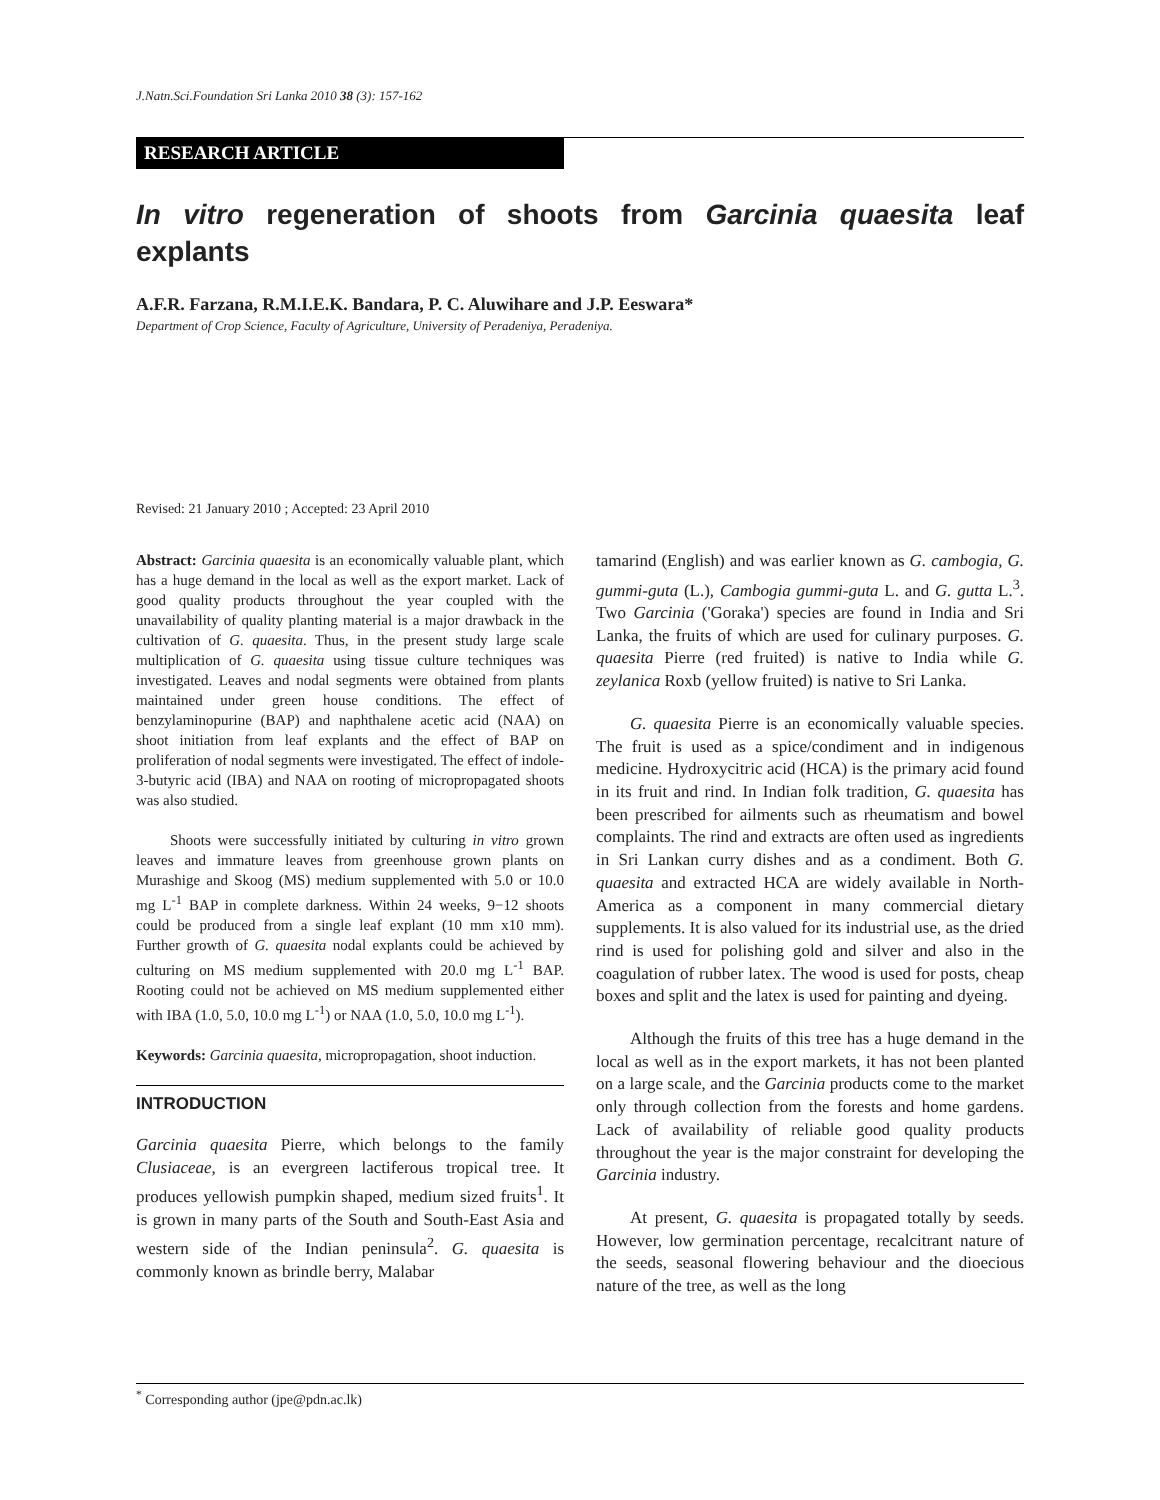J.Natn.Sci.Foundation Sri Lanka 2010 38 (3): 157-162
RESEARCH ARTICLE
In vitro regeneration of shoots from Garcinia quaesita leaf explants
A.F.R. Farzana, R.M.I.E.K. Bandara, P. C. Aluwihare and J.P. Eeswara*
Department of Crop Science, Faculty of Agriculture, University of Peradeniya, Peradeniya.
Revised: 21 January 2010 ; Accepted: 23 April 2010
Abstract: Garcinia quaesita is an economically valuable plant, which has a huge demand in the local as well as the export market. Lack of good quality products throughout the year coupled with the unavailability of quality planting material is a major drawback in the cultivation of G. quaesita. Thus, in the present study large scale multiplication of G. quaesita using tissue culture techniques was investigated. Leaves and nodal segments were obtained from plants maintained under green house conditions. The effect of benzylaminopurine (BAP) and naphthalene acetic acid (NAA) on shoot initiation from leaf explants and the effect of BAP on proliferation of nodal segments were investigated. The effect of indole-3-butyric acid (IBA) and NAA on rooting of micropropagated shoots was also studied.
Shoots were successfully initiated by culturing in vitro grown leaves and immature leaves from greenhouse grown plants on Murashige and Skoog (MS) medium supplemented with 5.0 or 10.0 mg L<sup>-1</sup> BAP in complete darkness. Within 24 weeks, 9−12 shoots could be produced from a single leaf explant (10 mm x10 mm). Further growth of G. quaesita nodal explants could be achieved by culturing on MS medium supplemented with 20.0 mg L<sup>-1</sup> BAP. Rooting could not be achieved on MS medium supplemented either with IBA (1.0, 5.0, 10.0 mg L<sup>-1</sup>) or NAA (1.0, 5.0, 10.0 mg L<sup>-1</sup>).
Keywords: Garcinia quaesita, micropropagation, shoot induction.
INTRODUCTION
Garcinia quaesita Pierre, which belongs to the family Clusiaceae, is an evergreen lactiferous tropical tree. It produces yellowish pumpkin shaped, medium sized fruits<sup>1</sup>. It is grown in many parts of the South and South-East Asia and western side of the Indian peninsula<sup>2</sup>. G. quaesita is commonly known as brindle berry, Malabar
tamarind (English) and was earlier known as G. cambogia, G. gummi-guta (L.), Cambogia gummi-guta L. and G. gutta L.<sup>3</sup>. Two Garcinia ('Goraka') species are found in India and Sri Lanka, the fruits of which are used for culinary purposes. G. quaesita Pierre (red fruited) is native to India while G. zeylanica Roxb (yellow fruited) is native to Sri Lanka.
G. quaesita Pierre is an economically valuable species. The fruit is used as a spice/condiment and in indigenous medicine. Hydroxycitric acid (HCA) is the primary acid found in its fruit and rind. In Indian folk tradition, G. quaesita has been prescribed for ailments such as rheumatism and bowel complaints. The rind and extracts are often used as ingredients in Sri Lankan curry dishes and as a condiment. Both G. quaesita and extracted HCA are widely available in North-America as a component in many commercial dietary supplements. It is also valued for its industrial use, as the dried rind is used for polishing gold and silver and also in the coagulation of rubber latex. The wood is used for posts, cheap boxes and split and the latex is used for painting and dyeing.
Although the fruits of this tree has a huge demand in the local as well as in the export markets, it has not been planted on a large scale, and the Garcinia products come to the market only through collection from the forests and home gardens. Lack of availability of reliable good quality products throughout the year is the major constraint for developing the Garcinia industry.
At present, G. quaesita is propagated totally by seeds. However, low germination percentage, recalcitrant nature of the seeds, seasonal flowering behaviour and the dioecious nature of the tree, as well as the long
<sup>*</sup> Corresponding author (jpe@pdn.ac.lk)